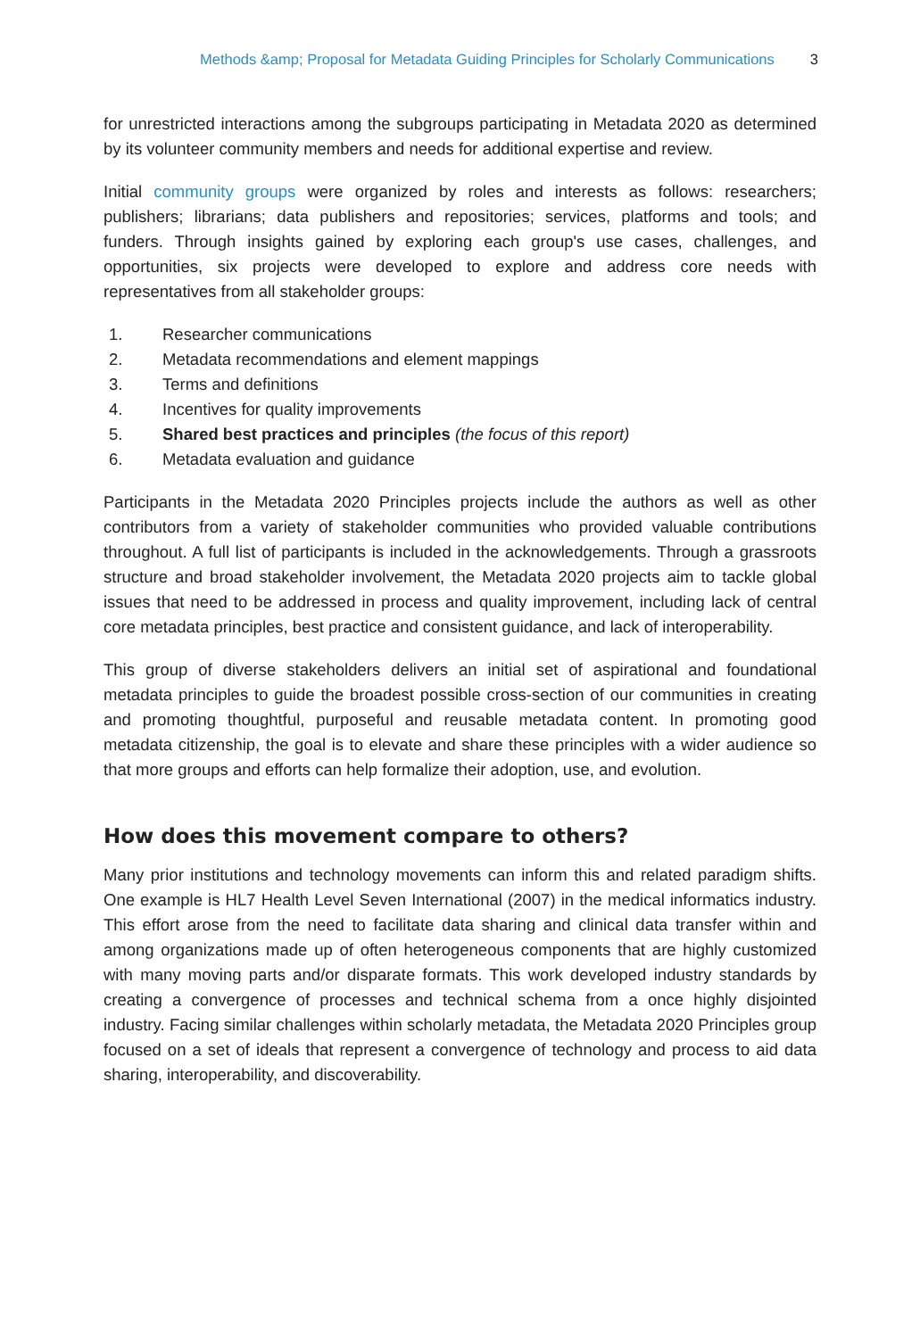Methods &amp; Proposal for Metadata Guiding Principles for Scholarly Communications 3
for unrestricted interactions among the subgroups participating in Metadata 2020 as determined by its volunteer community members and needs for additional expertise and review.
Initial community groups were organized by roles and interests as follows: researchers; publishers; librarians; data publishers and repositories; services, platforms and tools; and funders. Through insights gained by exploring each group's use cases, challenges, and opportunities, six projects were developed to explore and address core needs with representatives from all stakeholder groups:
1. Researcher communications
2. Metadata recommendations and element mappings
3. Terms and definitions
4. Incentives for quality improvements
5. Shared best practices and principles (the focus of this report)
6. Metadata evaluation and guidance
Participants in the Metadata 2020 Principles projects include the authors as well as other contributors from a variety of stakeholder communities who provided valuable contributions throughout. A full list of participants is included in the acknowledgements. Through a grassroots structure and broad stakeholder involvement, the Metadata 2020 projects aim to tackle global issues that need to be addressed in process and quality improvement, including lack of central core metadata principles, best practice and consistent guidance, and lack of interoperability.
This group of diverse stakeholders delivers an initial set of aspirational and foundational metadata principles to guide the broadest possible cross-section of our communities in creating and promoting thoughtful, purposeful and reusable metadata content. In promoting good metadata citizenship, the goal is to elevate and share these principles with a wider audience so that more groups and efforts can help formalize their adoption, use, and evolution.
How does this movement compare to others?
Many prior institutions and technology movements can inform this and related paradigm shifts. One example is HL7 Health Level Seven International (2007) in the medical informatics industry. This effort arose from the need to facilitate data sharing and clinical data transfer within and among organizations made up of often heterogeneous components that are highly customized with many moving parts and/or disparate formats. This work developed industry standards by creating a convergence of processes and technical schema from a once highly disjointed industry. Facing similar challenges within scholarly metadata, the Metadata 2020 Principles group focused on a set of ideals that represent a convergence of technology and process to aid data sharing, interoperability, and discoverability.